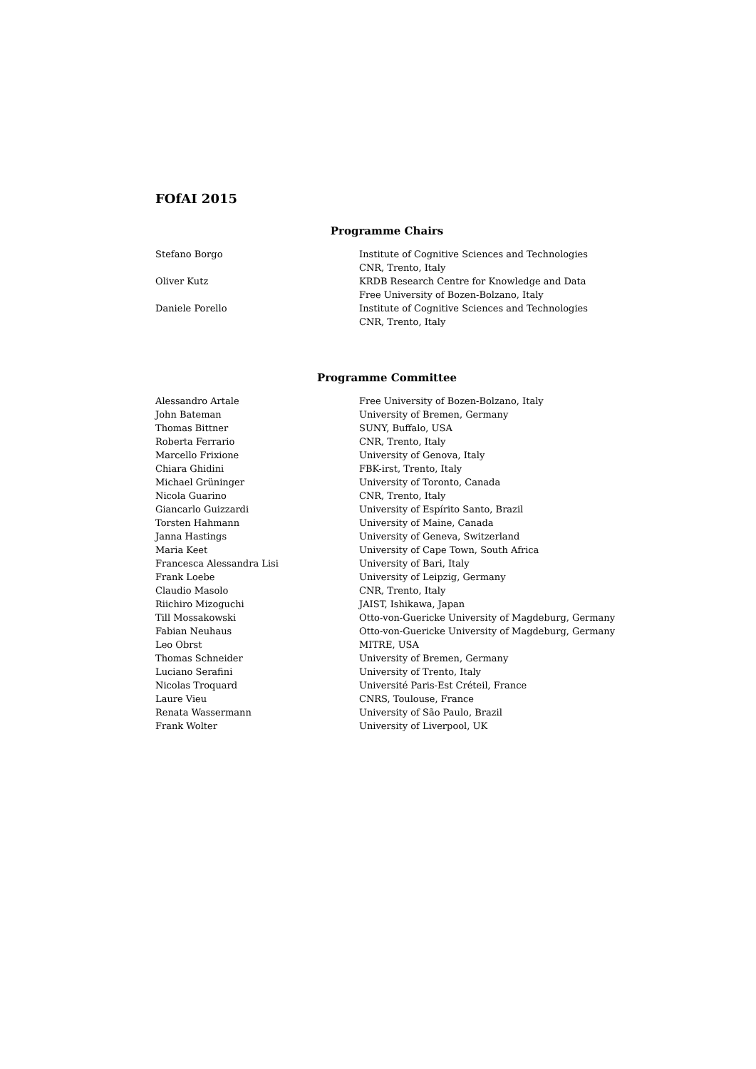FOfAI 2015
Programme Chairs
| Stefano Borgo | Institute of Cognitive Sciences and Technologies |
| | CNR, Trento, Italy |
| Oliver Kutz | KRDB Research Centre for Knowledge and Data |
| | Free University of Bozen-Bolzano, Italy |
| Daniele Porello | Institute of Cognitive Sciences and Technologies |
| | CNR, Trento, Italy |
Programme Committee
| Alessandro Artale | Free University of Bozen-Bolzano, Italy |
| John Bateman | University of Bremen, Germany |
| Thomas Bittner | SUNY, Buffalo, USA |
| Roberta Ferrario | CNR, Trento, Italy |
| Marcello Frixione | University of Genova, Italy |
| Chiara Ghidini | FBK-irst, Trento, Italy |
| Michael Grüninger | University of Toronto, Canada |
| Nicola Guarino | CNR, Trento, Italy |
| Giancarlo Guizzardi | University of Espírito Santo, Brazil |
| Torsten Hahmann | University of Maine, Canada |
| Janna Hastings | University of Geneva, Switzerland |
| Maria Keet | University of Cape Town, South Africa |
| Francesca Alessandra Lisi | University of Bari, Italy |
| Frank Loebe | University of Leipzig, Germany |
| Claudio Masolo | CNR, Trento, Italy |
| Riichiro Mizoguchi | JAIST, Ishikawa, Japan |
| Till Mossakowski | Otto-von-Guericke University of Magdeburg, Germany |
| Fabian Neuhaus | Otto-von-Guericke University of Magdeburg, Germany |
| Leo Obrst | MITRE, USA |
| Thomas Schneider | University of Bremen, Germany |
| Luciano Serafini | University of Trento, Italy |
| Nicolas Troquard | Université Paris-Est Créteil, France |
| Laure Vieu | CNRS, Toulouse, France |
| Renata Wassermann | University of São Paulo, Brazil |
| Frank Wolter | University of Liverpool, UK |